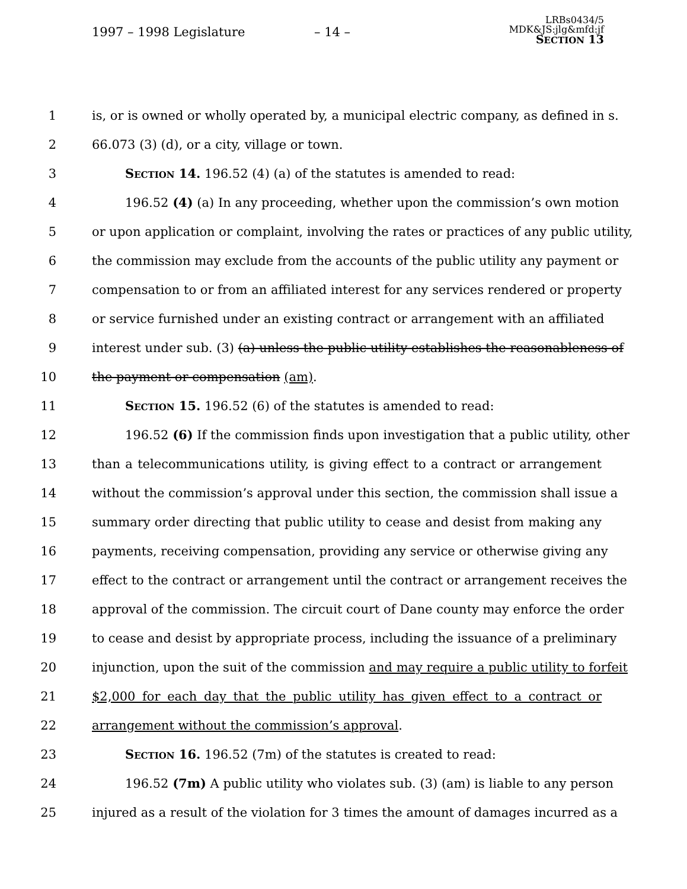1997 – 1998 Legislature – 14 –
LRBs0434/5
MDK&JS:jlg&mfd:jf
SECTION 13
1 is, or is owned or wholly operated by, a municipal electric company, as defined in s.
2 66.073 (3) (d), or a city, village or town.
3 Section 14. 196.52 (4) (a) of the statutes is amended to read:
4 196.52 (4) (a) In any proceeding, whether upon the commission’s own motion
5 or upon application or complaint, involving the rates or practices of any public utility,
6 the commission may exclude from the accounts of the public utility any payment or
7 compensation to or from an affiliated interest for any services rendered or property
8 or service furnished under an existing contract or arrangement with an affiliated
9 interest under sub. (3) (a) unless the public utility establishes the reasonableness of
10 the payment or compensation (am).
11 Section 15. 196.52 (6) of the statutes is amended to read:
12 196.52 (6) If the commission finds upon investigation that a public utility, other
13 than a telecommunications utility, is giving effect to a contract or arrangement
14 without the commission’s approval under this section, the commission shall issue a
15 summary order directing that public utility to cease and desist from making any
16 payments, receiving compensation, providing any service or otherwise giving any
17 effect to the contract or arrangement until the contract or arrangement receives the
18 approval of the commission. The circuit court of Dane county may enforce the order
19 to cease and desist by appropriate process, including the issuance of a preliminary
20 injunction, upon the suit of the commission and may require a public utility to forfeit
21 $2,000 for each day that the public utility has given effect to a contract or
22 arrangement without the commission’s approval.
23 Section 16. 196.52 (7m) of the statutes is created to read:
24 196.52 (7m) A public utility who violates sub. (3) (am) is liable to any person
25 injured as a result of the violation for 3 times the amount of damages incurred as a